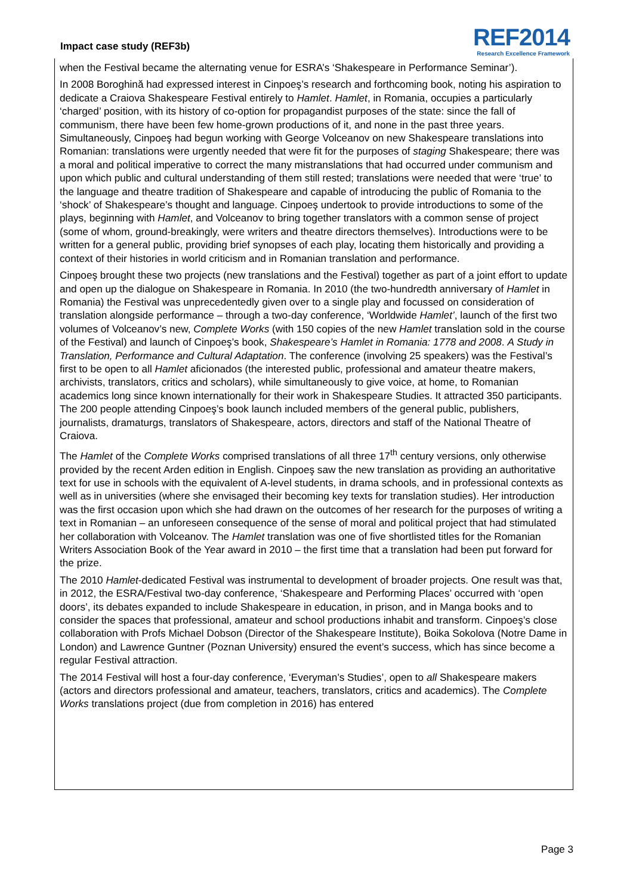Impact case study (REF3b)
REF2014
Research Excellence Framework
when the Festival became the alternating venue for ESRA’s ‘Shakespeare in Performance Seminar’).
In 2008 Boroghină had expressed interest in Cinpoeş’s research and forthcoming book, noting his aspiration to dedicate a Craiova Shakespeare Festival entirely to Hamlet. Hamlet, in Romania, occupies a particularly ‘charged’ position, with its history of co-option for propagandist purposes of the state: since the fall of communism, there have been few home-grown productions of it, and none in the past three years. Simultaneously, Cinpoeş had begun working with George Volceanov on new Shakespeare translations into Romanian: translations were urgently needed that were fit for the purposes of staging Shakespeare; there was a moral and political imperative to correct the many mistranslations that had occurred under communism and upon which public and cultural understanding of them still rested; translations were needed that were ‘true’ to the language and theatre tradition of Shakespeare and capable of introducing the public of Romania to the ‘shock’ of Shakespeare’s thought and language. Cinpoeş undertook to provide introductions to some of the plays, beginning with Hamlet, and Volceanov to bring together translators with a common sense of project (some of whom, ground-breakingly, were writers and theatre directors themselves). Introductions were to be written for a general public, providing brief synopses of each play, locating them historically and providing a context of their histories in world criticism and in Romanian translation and performance.
Cinpoeş brought these two projects (new translations and the Festival) together as part of a joint effort to update and open up the dialogue on Shakespeare in Romania. In 2010 (the two-hundredth anniversary of Hamlet in Romania) the Festival was unprecedentedly given over to a single play and focussed on consideration of translation alongside performance – through a two-day conference, ‘Worldwide Hamlet’, launch of the first two volumes of Volceanov’s new, Complete Works (with 150 copies of the new Hamlet translation sold in the course of the Festival) and launch of Cinpoeş’s book, Shakespeare’s Hamlet in Romania: 1778 and 2008. A Study in Translation, Performance and Cultural Adaptation. The conference (involving 25 speakers) was the Festival’s first to be open to all Hamlet aficionados (the interested public, professional and amateur theatre makers, archivists, translators, critics and scholars), while simultaneously to give voice, at home, to Romanian academics long since known internationally for their work in Shakespeare Studies. It attracted 350 participants. The 200 people attending Cinpoeş’s book launch included members of the general public, publishers, journalists, dramaturgs, translators of Shakespeare, actors, directors and staff of the National Theatre of Craiova.
The Hamlet of the Complete Works comprised translations of all three 17<sup>th</sup> century versions, only otherwise provided by the recent Arden edition in English. Cinpoeş saw the new translation as providing an authoritative text for use in schools with the equivalent of A-level students, in drama schools, and in professional contexts as well as in universities (where she envisaged their becoming key texts for translation studies). Her introduction was the first occasion upon which she had drawn on the outcomes of her research for the purposes of writing a text in Romanian – an unforeseen consequence of the sense of moral and political project that had stimulated her collaboration with Volceanov. The Hamlet translation was one of five shortlisted titles for the Romanian Writers Association Book of the Year award in 2010 – the first time that a translation had been put forward for the prize.
The 2010 Hamlet-dedicated Festival was instrumental to development of broader projects. One result was that, in 2012, the ESRA/Festival two-day conference, ‘Shakespeare and Performing Places’ occurred with ‘open doors’, its debates expanded to include Shakespeare in education, in prison, and in Manga books and to consider the spaces that professional, amateur and school productions inhabit and transform. Cinpoeş’s close collaboration with Profs Michael Dobson (Director of the Shakespeare Institute), Boika Sokolova (Notre Dame in London) and Lawrence Guntner (Poznan University) ensured the event’s success, which has since become a regular Festival attraction.
The 2014 Festival will host a four-day conference, ‘Everyman’s Studies’, open to all Shakespeare makers (actors and directors professional and amateur, teachers, translators, critics and academics). The Complete Works translations project (due from completion in 2016) has entered
Page 3